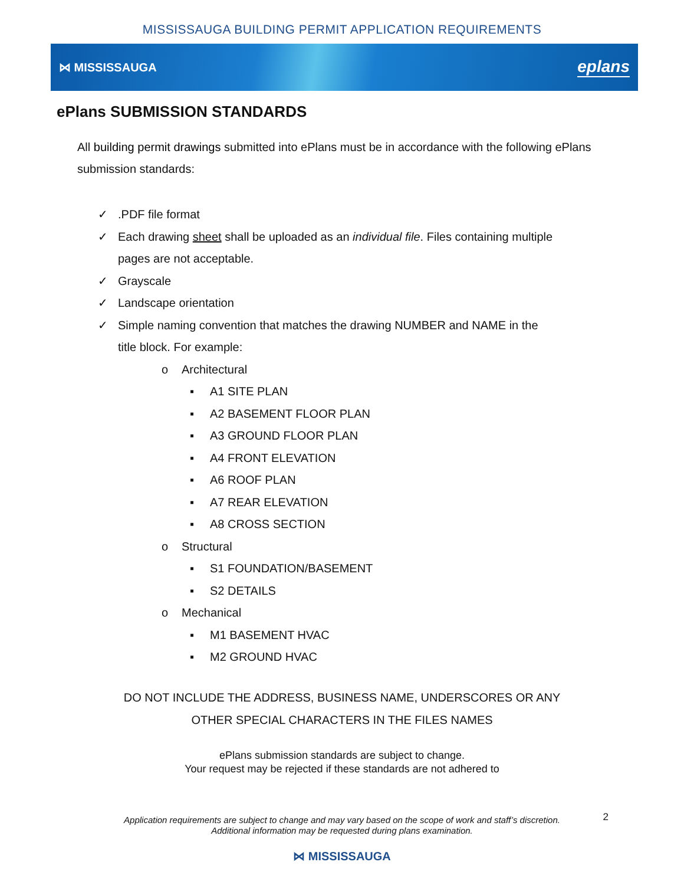MISSISSAUGA BUILDING PERMIT APPLICATION REQUIREMENTS
⋈ MISSISSAUGA eplans
ePlans SUBMISSION STANDARDS
All building permit drawings submitted into ePlans must be in accordance with the following ePlans submission standards:
✓.PDF file format
✓ Each drawing sheet shall be uploaded as an individual file. Files containing multiple
pages are not acceptable.
✓ Grayscale
✓ Landscape orientation
✓ Simple naming convention that matches the drawing NUMBER and NAME in the
title block. For example:
o Architectural
▪ A1 SITE PLAN
▪ A2 BASEMENT FLOOR PLAN
▪ A3 GROUND FLOOR PLAN
▪ A4 FRONT ELEVATION
▪ A6 ROOF PLAN
▪ A7 REAR ELEVATION
▪ A8 CROSS SECTION
o Structural
▪ S1 FOUNDATION/BASEMENT
▪ S2 DETAILS
o Mechanical
▪ M1 BASEMENT HVAC
▪ M2 GROUND HVAC
DO NOT INCLUDE THE ADDRESS, BUSINESS NAME, UNDERSCORES OR ANY
OTHER SPECIAL CHARACTERS IN THE FILES NAMES
ePlans submission standards are subject to change.
Your request may be rejected if these standards are not adhered to
Application requirements are subject to change and may vary based on the scope of work and staff’s discretion.
Additional information may be requested during plans examination.
2
⋈ MISSISSAUGA